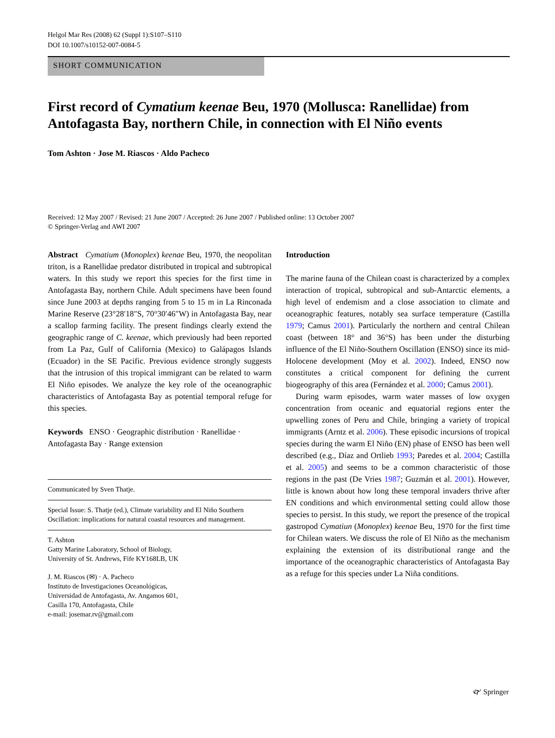Helgol Mar Res (2008) 62 (Suppl 1):S107–S110
DOI 10.1007/s10152-007-0084-5
SHORT COMMUNICATION
First record of Cymatium keenae Beu, 1970 (Mollusca: Ranellidae) from Antofagasta Bay, northern Chile, in connection with El Niño events
Tom Ashton · Jose M. Riascos · Aldo Pacheco
Received: 12 May 2007 / Revised: 21 June 2007 / Accepted: 26 June 2007 / Published online: 13 October 2007
© Springer-Verlag and AWI 2007
Abstract Cymatium (Monoplex) keenae Beu, 1970, the neopolitan triton, is a Ranellidae predator distributed in tropical and subtropical waters. In this study we report this species for the first time in Antofagasta Bay, northern Chile. Adult specimens have been found since June 2003 at depths ranging from 5 to 15 m in La Rinconada Marine Reserve (23°28′18″S, 70°30′46″W) in Antofagasta Bay, near a scallop farming facility. The present findings clearly extend the geographic range of C. keenae, which previously had been reported from La Paz, Gulf of California (Mexico) to Galápagos Islands (Ecuador) in the SE Pacific. Previous evidence strongly suggests that the intrusion of this tropical immigrant can be related to warm El Niño episodes. We analyze the key role of the oceanographic characteristics of Antofagasta Bay as potential temporal refuge for this species.
Keywords ENSO · Geographic distribution · Ranellidae · Antofagasta Bay · Range extension
Communicated by Sven Thatje.
Special Issue: S. Thatje (ed.), Climate variability and El Niño Southern Oscillation: implications for natural coastal resources and management.
T. Ashton
Gatty Marine Laboratory, School of Biology,
University of St. Andrews, Fife KY168LB, UK
J. M. Riascos (✉) · A. Pacheco
Instituto de Investigaciones Oceanológicas,
Universidad de Antofagasta, Av. Angamos 601,
Casilla 170, Antofagasta, Chile
e-mail: josemar.rv@gmail.com
Introduction
The marine fauna of the Chilean coast is characterized by a complex interaction of tropical, subtropical and sub-Antarctic elements, a high level of endemism and a close association to climate and oceanographic features, notably sea surface temperature (Castilla 1979; Camus 2001). Particularly the northern and central Chilean coast (between 18° and 36°S) has been under the disturbing influence of the El Niño-Southern Oscillation (ENSO) since its mid-Holocene development (Moy et al. 2002). Indeed, ENSO now constitutes a critical component for defining the current biogeography of this area (Fernández et al. 2000; Camus 2001).
During warm episodes, warm water masses of low oxygen concentration from oceanic and equatorial regions enter the upwelling zones of Peru and Chile, bringing a variety of tropical immigrants (Arntz et al. 2006). These episodic incursions of tropical species during the warm El Niño (EN) phase of ENSO has been well described (e.g., Díaz and Ortlieb 1993; Paredes et al. 2004; Castilla et al. 2005) and seems to be a common characteristic of those regions in the past (De Vries 1987; Guzmán et al. 2001). However, little is known about how long these temporal invaders thrive after EN conditions and which environmental setting could allow those species to persist. In this study, we report the presence of the tropical gastropod Cymatiun (Monoplex) keenae Beu, 1970 for the first time for Chilean waters. We discuss the role of El Niño as the mechanism explaining the extension of its distributional range and the importance of the oceanographic characteristics of Antofagasta Bay as a refuge for this species under La Niña conditions.
🙰 Springer